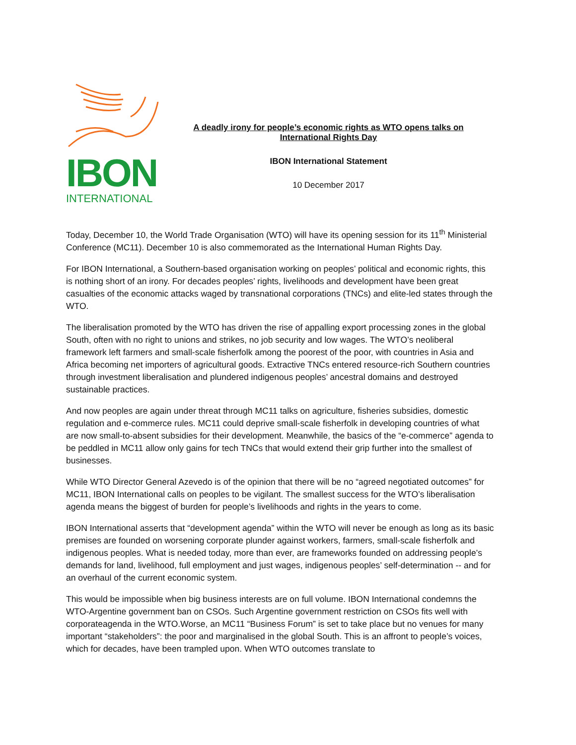IBON
INTERNATIONAL
A deadly irony for people’s economic rights as WTO opens talks on
International Rights Day
IBON International Statement
10 December 2017
Today, December 10, the World Trade Organisation (WTO) will have its opening session for its 11<sup>th</sup> Ministerial Conference (MC11). December 10 is also commemorated as the International Human Rights Day.
For IBON International, a Southern-based organisation working on peoples’ political and economic rights, this is nothing short of an irony. For decades peoples’ rights, livelihoods and development have been great casualties of the economic attacks waged by transnational corporations (TNCs) and elite-led states through the WTO.
The liberalisation promoted by the WTO has driven the rise of appalling export processing zones in the global South, often with no right to unions and strikes, no job security and low wages. The WTO’s neoliberal framework left farmers and small-scale fisherfolk among the poorest of the poor, with countries in Asia and Africa becoming net importers of agricultural goods. Extractive TNCs entered resource-rich Southern countries through investment liberalisation and plundered indigenous peoples’ ancestral domains and destroyed sustainable practices.
And now peoples are again under threat through MC11 talks on agriculture, fisheries subsidies, domestic regulation and e-commerce rules. MC11 could deprive small-scale fisherfolk in developing countries of what are now small-to-absent subsidies for their development. Meanwhile, the basics of the “e-commerce” agenda to be peddled in MC11 allow only gains for tech TNCs that would extend their grip further into the smallest of businesses.
While WTO Director General Azevedo is of the opinion that there will be no “agreed negotiated outcomes” for MC11, IBON International calls on peoples to be vigilant. The smallest success for the WTO’s liberalisation agenda means the biggest of burden for people’s livelihoods and rights in the years to come.
IBON International asserts that “development agenda” within the WTO will never be enough as long as its basic premises are founded on worsening corporate plunder against workers, farmers, small-scale fisherfolk and indigenous peoples. What is needed today, more than ever, are frameworks founded on addressing people’s demands for land, livelihood, full employment and just wages, indigenous peoples’ self-determination -- and for an overhaul of the current economic system.
This would be impossible when big business interests are on full volume. IBON International condemns the WTO-Argentine government ban on CSOs. Such Argentine government restriction on CSOs fits well with corporateagenda in the WTO.Worse, an MC11 “Business Forum” is set to take place but no venues for many important “stakeholders”: the poor and marginalised in the global South. This is an affront to people’s voices, which for decades, have been trampled upon. When WTO outcomes translate to